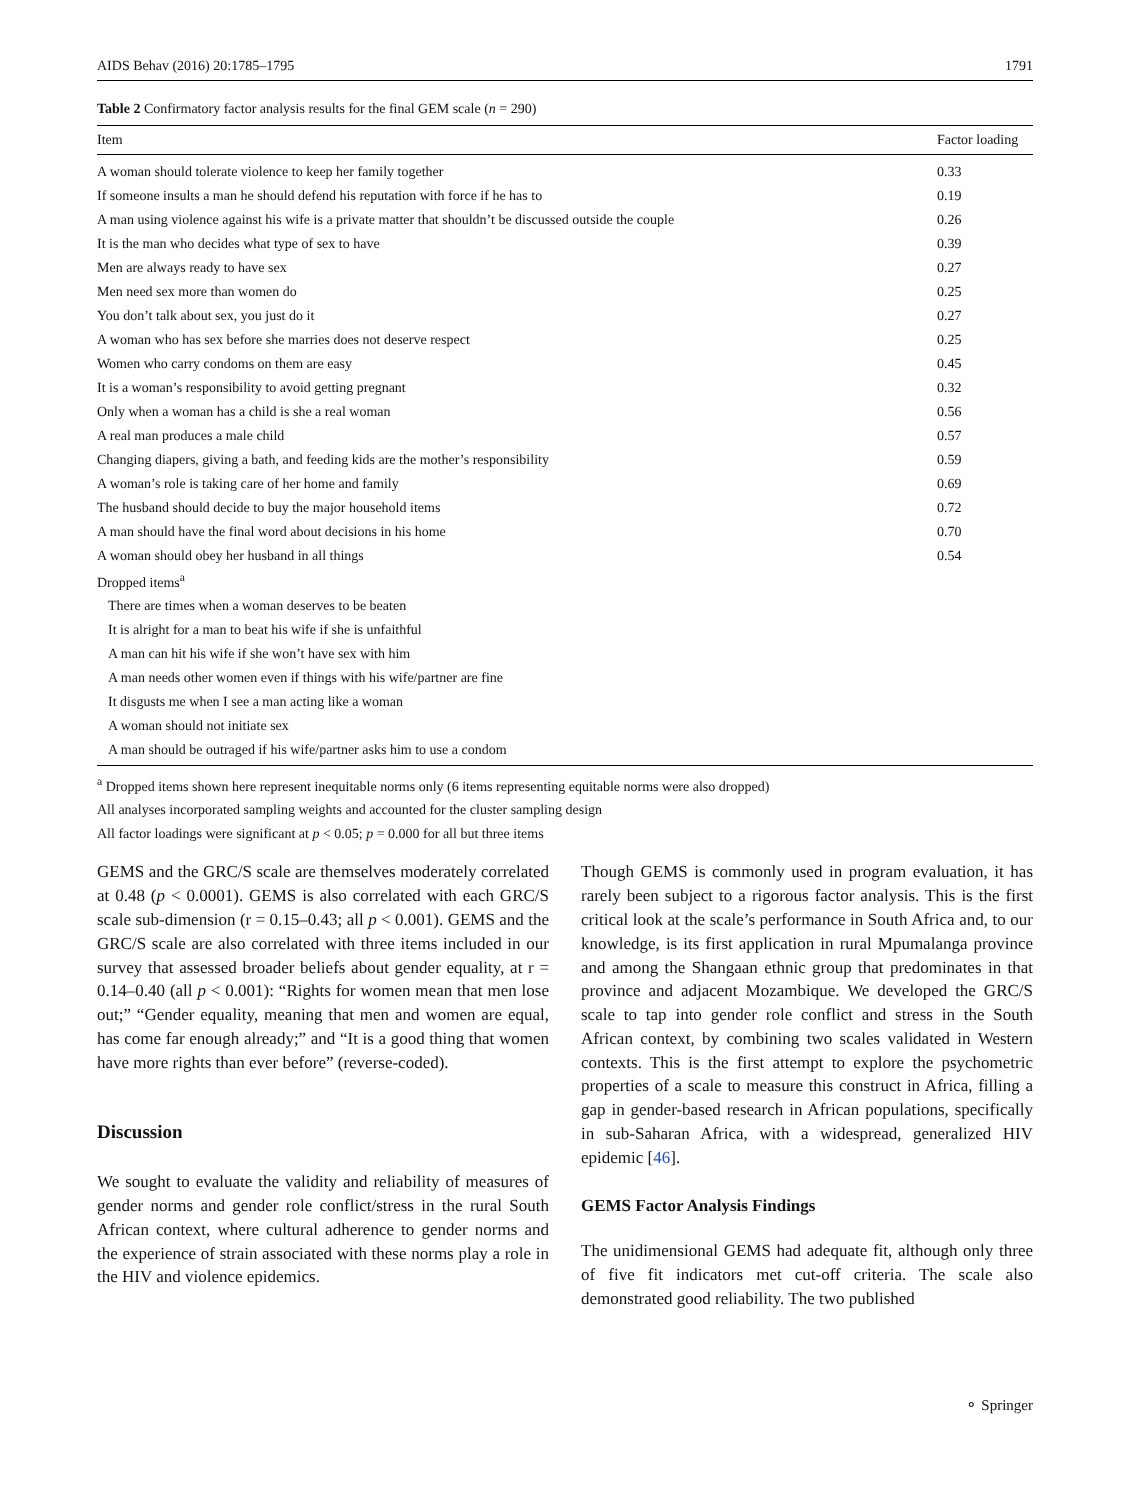AIDS Behav (2016) 20:1785–1795 1791
Table 2 Confirmatory factor analysis results for the final GEM scale (n = 290)
| Item | Factor loading |
| --- | --- |
| A woman should tolerate violence to keep her family together | 0.33 |
| If someone insults a man he should defend his reputation with force if he has to | 0.19 |
| A man using violence against his wife is a private matter that shouldn’t be discussed outside the couple | 0.26 |
| It is the man who decides what type of sex to have | 0.39 |
| Men are always ready to have sex | 0.27 |
| Men need sex more than women do | 0.25 |
| You don’t talk about sex, you just do it | 0.27 |
| A woman who has sex before she marries does not deserve respect | 0.25 |
| Women who carry condoms on them are easy | 0.45 |
| It is a woman’s responsibility to avoid getting pregnant | 0.32 |
| Only when a woman has a child is she a real woman | 0.56 |
| A real man produces a male child | 0.57 |
| Changing diapers, giving a bath, and feeding kids are the mother’s responsibility | 0.59 |
| A woman’s role is taking care of her home and family | 0.69 |
| The husband should decide to buy the major household items | 0.72 |
| A man should have the final word about decisions in his home | 0.70 |
| A woman should obey her husband in all things | 0.54 |
| Dropped items<sup>a</sup> | |
| There are times when a woman deserves to be beaten | |
| It is alright for a man to beat his wife if she is unfaithful | |
| A man can hit his wife if she won’t have sex with him | |
| A man needs other women even if things with his wife/partner are fine | |
| It disgusts me when I see a man acting like a woman | |
| A woman should not initiate sex | |
| A man should be outraged if his wife/partner asks him to use a condom | |
<sup>a</sup> Dropped items shown here represent inequitable norms only (6 items representing equitable norms were also dropped)
All analyses incorporated sampling weights and accounted for the cluster sampling design
All factor loadings were significant at p < 0.05; p = 0.000 for all but three items
GEMS and the GRC/S scale are themselves moderately correlated at 0.48 (p < 0.0001). GEMS is also correlated with each GRC/S scale sub-dimension (r = 0.15–0.43; all p < 0.001). GEMS and the GRC/S scale are also correlated with three items included in our survey that assessed broader beliefs about gender equality, at r = 0.14–0.40 (all p < 0.001): “Rights for women mean that men lose out;” “Gender equality, meaning that men and women are equal, has come far enough already;” and “It is a good thing that women have more rights than ever before” (reverse-coded).
Discussion
We sought to evaluate the validity and reliability of measures of gender norms and gender role conflict/stress in the rural South African context, where cultural adherence to gender norms and the experience of strain associated with these norms play a role in the HIV and violence epidemics.
Though GEMS is commonly used in program evaluation, it has rarely been subject to a rigorous factor analysis. This is the first critical look at the scale’s performance in South Africa and, to our knowledge, is its first application in rural Mpumalanga province and among the Shangaan ethnic group that predominates in that province and adjacent Mozambique. We developed the GRC/S scale to tap into gender role conflict and stress in the South African context, by combining two scales validated in Western contexts. This is the first attempt to explore the psychometric properties of a scale to measure this construct in Africa, filling a gap in gender-based research in African populations, specifically in sub-Saharan Africa, with a widespread, generalized HIV epidemic [46].
GEMS Factor Analysis Findings
The unidimensional GEMS had adequate fit, although only three of five fit indicators met cut-off criteria. The scale also demonstrated good reliability. The two published
⚬ Springer